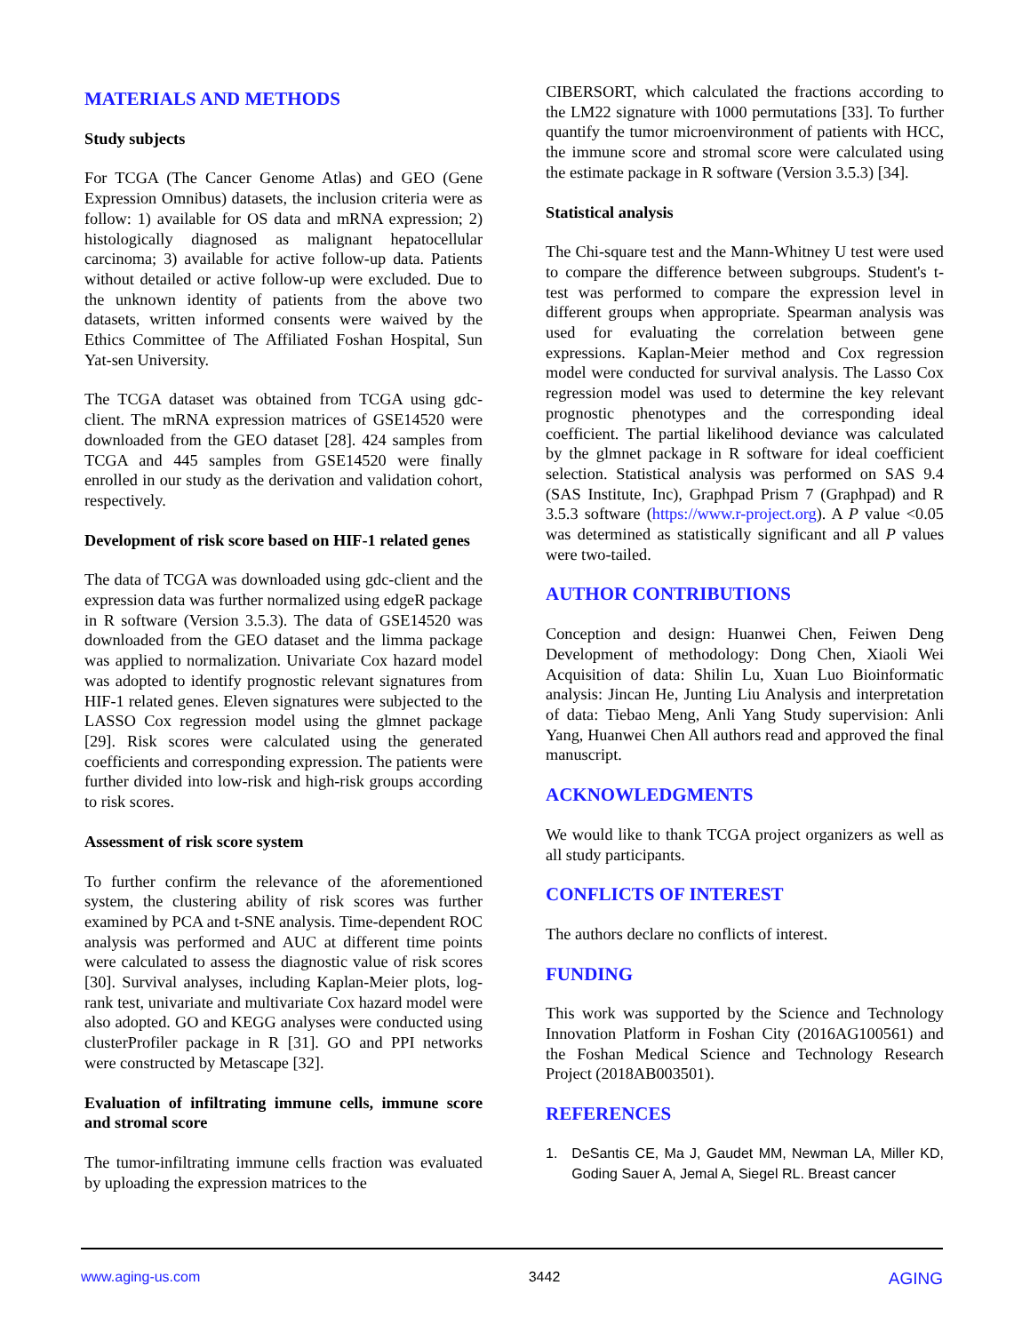MATERIALS AND METHODS
Study subjects
For TCGA (The Cancer Genome Atlas) and GEO (Gene Expression Omnibus) datasets, the inclusion criteria were as follow: 1) available for OS data and mRNA expression; 2) histologically diagnosed as malignant hepatocellular carcinoma; 3) available for active follow-up data. Patients without detailed or active follow-up were excluded. Due to the unknown identity of patients from the above two datasets, written informed consents were waived by the Ethics Committee of The Affiliated Foshan Hospital, Sun Yat-sen University.
The TCGA dataset was obtained from TCGA using gdc-client. The mRNA expression matrices of GSE14520 were downloaded from the GEO dataset [28]. 424 samples from TCGA and 445 samples from GSE14520 were finally enrolled in our study as the derivation and validation cohort, respectively.
Development of risk score based on HIF-1 related genes
The data of TCGA was downloaded using gdc-client and the expression data was further normalized using edgeR package in R software (Version 3.5.3). The data of GSE14520 was downloaded from the GEO dataset and the limma package was applied to normalization. Univariate Cox hazard model was adopted to identify prognostic relevant signatures from HIF-1 related genes. Eleven signatures were subjected to the LASSO Cox regression model using the glmnet package [29]. Risk scores were calculated using the generated coefficients and corresponding expression. The patients were further divided into low-risk and high-risk groups according to risk scores.
Assessment of risk score system
To further confirm the relevance of the aforementioned system, the clustering ability of risk scores was further examined by PCA and t-SNE analysis. Time-dependent ROC analysis was performed and AUC at different time points were calculated to assess the diagnostic value of risk scores [30]. Survival analyses, including Kaplan-Meier plots, log-rank test, univariate and multivariate Cox hazard model were also adopted. GO and KEGG analyses were conducted using clusterProfiler package in R [31]. GO and PPI networks were constructed by Metascape [32].
Evaluation of infiltrating immune cells, immune score and stromal score
The tumor-infiltrating immune cells fraction was evaluated by uploading the expression matrices to the
CIBERSORT, which calculated the fractions according to the LM22 signature with 1000 permutations [33]. To further quantify the tumor microenvironment of patients with HCC, the immune score and stromal score were calculated using the estimate package in R software (Version 3.5.3) [34].
Statistical analysis
The Chi-square test and the Mann-Whitney U test were used to compare the difference between subgroups. Student's t-test was performed to compare the expression level in different groups when appropriate. Spearman analysis was used for evaluating the correlation between gene expressions. Kaplan-Meier method and Cox regression model were conducted for survival analysis. The Lasso Cox regression model was used to determine the key relevant prognostic phenotypes and the corresponding ideal coefficient. The partial likelihood deviance was calculated by the glmnet package in R software for ideal coefficient selection. Statistical analysis was performed on SAS 9.4 (SAS Institute, Inc), Graphpad Prism 7 (Graphpad) and R 3.5.3 software (https://www.r-project.org). A P value <0.05 was determined as statistically significant and all P values were two-tailed.
AUTHOR CONTRIBUTIONS
Conception and design: Huanwei Chen, Feiwen Deng Development of methodology: Dong Chen, Xiaoli Wei Acquisition of data: Shilin Lu, Xuan Luo Bioinformatic analysis: Jincan He, Junting Liu Analysis and interpretation of data: Tiebao Meng, Anli Yang Study supervision: Anli Yang, Huanwei Chen All authors read and approved the final manuscript.
ACKNOWLEDGMENTS
We would like to thank TCGA project organizers as well as all study participants.
CONFLICTS OF INTEREST
The authors declare no conflicts of interest.
FUNDING
This work was supported by the Science and Technology Innovation Platform in Foshan City (2016AG100561) and the Foshan Medical Science and Technology Research Project (2018AB003501).
REFERENCES
1. DeSantis CE, Ma J, Gaudet MM, Newman LA, Miller KD, Goding Sauer A, Jemal A, Siegel RL. Breast cancer
www.aging-us.com 3442 AGING